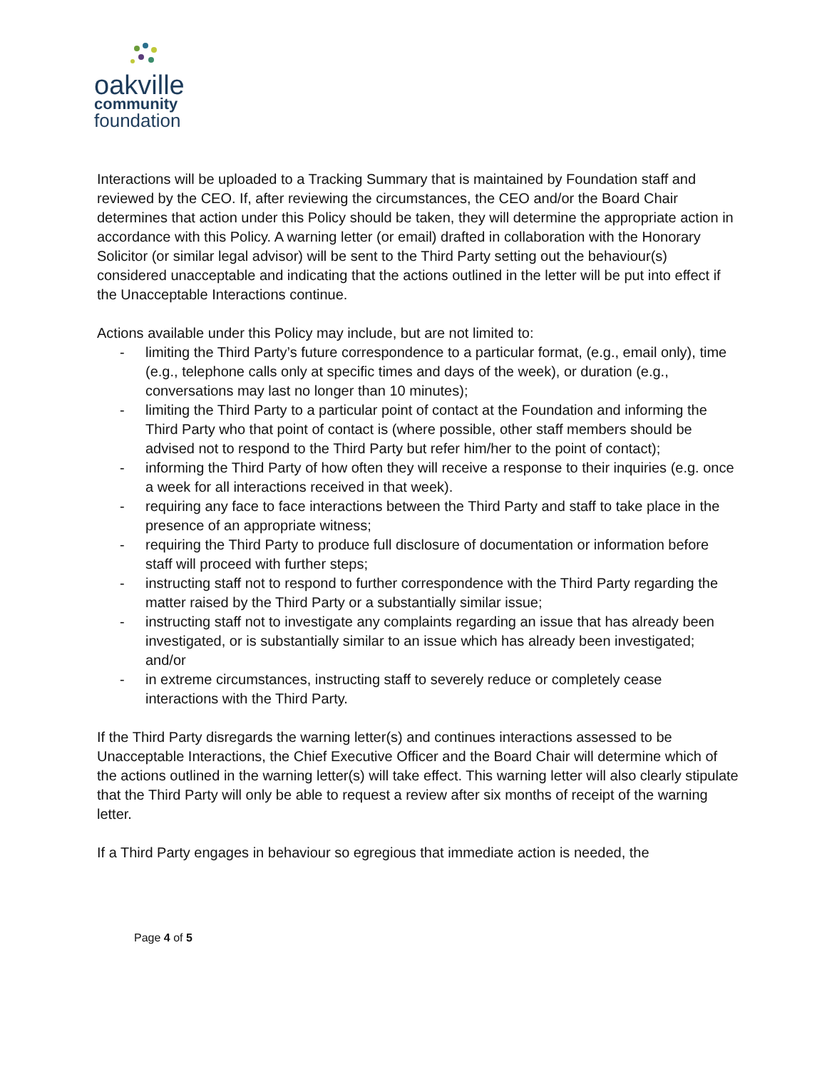oakville
community
foundation
Interactions will be uploaded to a Tracking Summary that is maintained by Foundation staff and reviewed by the CEO. If, after reviewing the circumstances, the CEO and/or the Board Chair determines that action under this Policy should be taken, they will determine the appropriate action in accordance with this Policy. A warning letter (or email) drafted in collaboration with the Honorary Solicitor (or similar legal advisor) will be sent to the Third Party setting out the behaviour(s) considered unacceptable and indicating that the actions outlined in the letter will be put into effect if the Unacceptable Interactions continue.
Actions available under this Policy may include, but are not limited to:
- limiting the Third Party’s future correspondence to a particular format, (e.g., email only), time (e.g., telephone calls only at specific times and days of the week), or duration (e.g., conversations may last no longer than 10 minutes);
- limiting the Third Party to a particular point of contact at the Foundation and informing the Third Party who that point of contact is (where possible, other staff members should be advised not to respond to the Third Party but refer him/her to the point of contact);
- informing the Third Party of how often they will receive a response to their inquiries (e.g. once a week for all interactions received in that week).
- requiring any face to face interactions between the Third Party and staff to take place in the presence of an appropriate witness;
- requiring the Third Party to produce full disclosure of documentation or information before staff will proceed with further steps;
- instructing staff not to respond to further correspondence with the Third Party regarding the matter raised by the Third Party or a substantially similar issue;
- instructing staff not to investigate any complaints regarding an issue that has already been investigated, or is substantially similar to an issue which has already been investigated; and/or
- in extreme circumstances, instructing staff to severely reduce or completely cease interactions with the Third Party.
If the Third Party disregards the warning letter(s) and continues interactions assessed to be Unacceptable Interactions, the Chief Executive Officer and the Board Chair will determine which of the actions outlined in the warning letter(s) will take effect. This warning letter will also clearly stipulate that the Third Party will only be able to request a review after six months of receipt of the warning letter.
If a Third Party engages in behaviour so egregious that immediate action is needed, the
Page 4 of 5